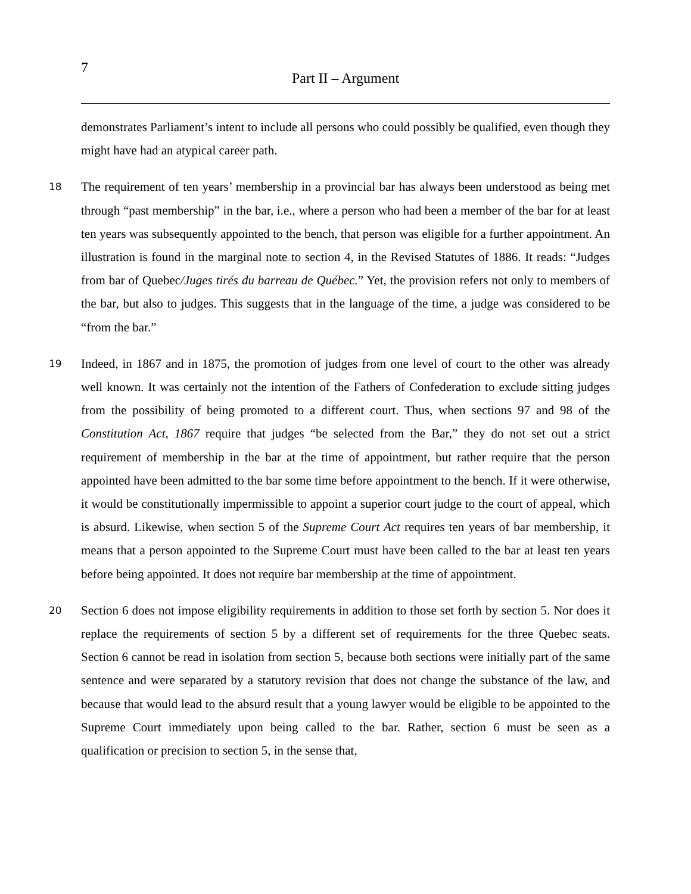7
Part II – Argument
demonstrates Parliament’s intent to include all persons who could possibly be qualified, even though they might have had an atypical career path.
18 The requirement of ten years’ membership in a provincial bar has always been understood as being met through “past membership” in the bar, i.e., where a person who had been a member of the bar for at least ten years was subsequently appointed to the bench, that person was eligible for a further appointment. An illustration is found in the marginal note to section 4, in the Revised Statutes of 1886. It reads: “Judges from bar of Quebec/Juges tirés du barreau de Québec.” Yet, the provision refers not only to members of the bar, but also to judges. This suggests that in the language of the time, a judge was considered to be “from the bar.”
19 Indeed, in 1867 and in 1875, the promotion of judges from one level of court to the other was already well known. It was certainly not the intention of the Fathers of Confederation to exclude sitting judges from the possibility of being promoted to a different court. Thus, when sections 97 and 98 of the Constitution Act, 1867 require that judges “be selected from the Bar,” they do not set out a strict requirement of membership in the bar at the time of appointment, but rather require that the person appointed have been admitted to the bar some time before appointment to the bench. If it were otherwise, it would be constitutionally impermissible to appoint a superior court judge to the court of appeal, which is absurd. Likewise, when section 5 of the Supreme Court Act requires ten years of bar membership, it means that a person appointed to the Supreme Court must have been called to the bar at least ten years before being appointed. It does not require bar membership at the time of appointment.
20 Section 6 does not impose eligibility requirements in addition to those set forth by section 5. Nor does it replace the requirements of section 5 by a different set of requirements for the three Quebec seats. Section 6 cannot be read in isolation from section 5, because both sections were initially part of the same sentence and were separated by a statutory revision that does not change the substance of the law, and because that would lead to the absurd result that a young lawyer would be eligible to be appointed to the Supreme Court immediately upon being called to the bar. Rather, section 6 must be seen as a qualification or precision to section 5, in the sense that,